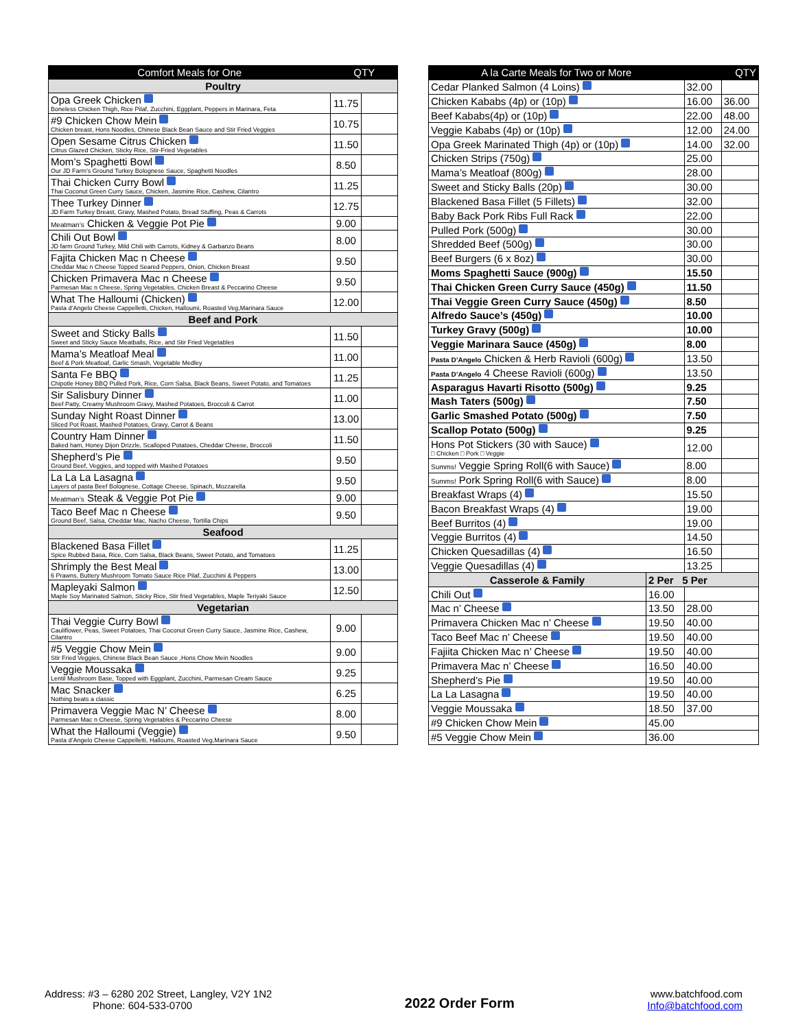| Comfort Meals for One | QTY | |
| --- | --- | --- |
| Poultry | | |
| Opa Greek Chicken Boneless Chicken Thigh, Rice Pilaf, Zucchini, Eggplant, Peppers in Marinara, Feta | 11.75 | |
| #9 Chicken Chow Mein Chicken breast, Hons Noodles, Chinese Black Bean Sauce and Stir Fried Veggies | 10.75 | |
| Open Sesame Citrus Chicken Citrus Glazed Chicken, Sticky Rice, Stir-Fried Vegetables | 11.50 | |
| Mom’s Spaghetti Bowl Our JD Farm’s Ground Turkey Bolognese Sauce, Spaghetti Noodles | 8.50 | |
| Thai Chicken Curry Bowl Thai Coconut Green Curry Sauce, Chicken, Jasmine Rice, Cashew, Cilantro | 11.25 | |
| Thee Turkey Dinner JD Farm Turkey Breast, Gravy, Mashed Potato, Bread Stuffing, Peas & Carrots | 12.75 | |
| Meatman’s Chicken & Veggie Pot Pie | 9.00 | |
| Chili Out Bowl JD farm Ground Turkey, Mild Chili with Carrots, Kidney & Garbanzo Beans | 8.00 | |
| Fajita Chicken Mac n Cheese Cheddar Mac n Cheese Topped Seared Peppers, Onion, Chicken Breast | 9.50 | |
| Chicken Primavera Mac n Cheese Parmesan Mac n Cheese, Spring Vegetables, Chicken Breast & Peccarino Cheese | 9.50 | |
| What The Halloumi (Chicken) Pasta d’Angelo Cheese Cappelletti, Chicken, Halloumi, Roasted Veg,Marinara Sauce | 12.00 | |
| Beef and Pork | | |
| Sweet and Sticky Balls Sweet and Sticky Sauce Meatballs, Rice, and Stir Fried Vegetables | 11.50 | |
| Mama’s Meatloaf Meal Beef & Pork Meatloaf, Garlic Smash, Vegetable Medley | 11.00 | |
| Santa Fe BBQ Chipotle Honey BBQ Pulled Pork, Rice, Corn Salsa, Black Beans, Sweet Potato, and Tomatoes | 11.25 | |
| Sir Salisbury Dinner Beef Patty, Creamy Mushroom Gravy, Mashed Potatoes, Broccoli & Carrot | 11.00 | |
| Sunday Night Roast Dinner Sliced Pot Roast, Mashed Potatoes, Gravy, Carrot & Beans | 13.00 | |
| Country Ham Dinner Baked ham, Honey Dijon Drizzle, Scalloped Potatoes, Cheddar Cheese, Broccoli | 11.50 | |
| Shepherd’s Pie Ground Beef, Veggies, and topped with Mashed Potatoes | 9.50 | |
| La La La Lasagna Layers of pasta Beef Bolognese, Cottage Cheese, Spinach, Mozzarella | 9.50 | |
| Meatman’s Steak & Veggie Pot Pie | 9.00 | |
| Taco Beef Mac n Cheese Ground Beef, Salsa, Cheddar Mac, Nacho Cheese, Tortilla Chips | 9.50 | |
| Seafood | | |
| Blackened Basa Fillet Spice Rubbed Basa, Rice, Corn Salsa, Black Beans, Sweet Potato, and Tomatoes | 11.25 | |
| Shrimply the Best Meal 6 Prawns, Buttery Mushroom Tomato Sauce Rice Pilaf, Zucchini & Peppers | 13.00 | |
| Mapleyaki Salmon Maple Soy Marinated Salmon, Sticky Rice, Stir fried Vegetables, Maple Teriyaki Sauce | 12.50 | |
| Vegetarian | | |
| Thai Veggie Curry Bowl Cauliflower, Peas, Sweet Potatoes, Thai Coconut Green Curry Sauce, Jasmine Rice, Cashew, Cilantro | 9.00 | |
| #5 Veggie Chow Mein Stir Fried Veggies, Chinese Black Bean Sauce ,Hons Chow Mein Noodles | 9.00 | |
| Veggie Moussaka Lentil Mushroom Base, Topped with Eggplant, Zucchini, Parmesan Cream Sauce | 9.25 | |
| Mac Snacker Nothing beats a classic | 6.25 | |
| Primavera Veggie Mac N’ Cheese Parmesan Mac n Cheese, Spring Vegetables & Peccarino Cheese | 8.00 | |
| What the Halloumi (Veggie) Pasta d’Angelo Cheese Cappelletti, Halloumi, Roasted Veg,Marinara Sauce | 9.50 | |
| A la Carte Meals for Two or More | | QTY | |
| --- | --- | --- | --- |
| Cedar Planked Salmon (4 Loins) | | 32.00 | |
| Chicken Kababs (4p) or (10p) | | 16.00 | 36.00 |
| Beef Kababs(4p) or (10p) | | 22.00 | 48.00 |
| Veggie Kababs (4p) or (10p) | | 12.00 | 24.00 |
| Opa Greek Marinated Thigh (4p) or (10p) | | 14.00 | 32.00 |
| Chicken Strips (750g) | | 25.00 | |
| Mama’s Meatloaf (800g) | | 28.00 | |
| Sweet and Sticky Balls (20p) | | 30.00 | |
| Blackened Basa Fillet (5 Fillets) | | 32.00 | |
| Baby Back Pork Ribs Full Rack | | 22.00 | |
| Pulled Pork (500g) | | 30.00 | |
| Shredded Beef (500g) | | 30.00 | |
| Beef Burgers (6 x 8oz) | | 30.00 | |
| Moms Spaghetti Sauce (900g) | | 15.50 | |
| Thai Chicken Green Curry Sauce (450g) | | 11.50 | |
| Thai Veggie Green Curry Sauce (450g) | | 8.50 | |
| Alfredo Sauce’s (450g) | | 10.00 | |
| Turkey Gravy (500g) | | 10.00 | |
| Veggie Marinara Sauce (450g) | | 8.00 | |
| Pasta D’Angelo Chicken & Herb Ravioli (600g) | | 13.50 | |
| Pasta D’Angelo 4 Cheese Ravioli (600g) | | 13.50 | |
| Asparagus Havarti Risotto (500g) | | 9.25 | |
| Mash Taters (500g) | | 7.50 | |
| Garlic Smashed Potato (500g) | | 7.50 | |
| Scallop Potato (500g) | | 9.25 | |
| Hons Pot Stickers (30 with Sauce) □ Chicken □ Pork □ Veggie | | 12.00 | |
| Summs! Veggie Spring Roll(6 with Sauce) | | 8.00 | |
| Summs! Pork Spring Roll(6 with Sauce) | | 8.00 | |
| Breakfast Wraps (4) | | 15.50 | |
| Bacon Breakfast Wraps (4) | | 19.00 | |
| Beef Burritos (4) | | 19.00 | |
| Veggie Burritos (4) | | 14.50 | |
| Chicken Quesadillas (4) | | 16.50 | |
| Veggie Quesadillas (4) | | 13.25 | |
| Casserole & Family | 2 Per 5 Per | | |
| Chili Out | 16.00 | | |
| Mac n’ Cheese | 13.50 | 28.00 | |
| Primavera Chicken Mac n’ Cheese | 19.50 | 40.00 | |
| Taco Beef Mac n’ Cheese | 19.50 | 40.00 | |
| Fajiita Chicken Mac n’ Cheese | 19.50 | 40.00 | |
| Primavera Mac n’ Cheese | 16.50 | 40.00 | |
| Shepherd’s Pie | 19.50 | 40.00 | |
| La La Lasagna | 19.50 | 40.00 | |
| Veggie Moussaka | 18.50 | 37.00 | |
| #9 Chicken Chow Mein | 45.00 | | |
| #5 Veggie Chow Mein | 36.00 | | |
Address: #3 – 6280 202 Street, Langley, V2Y 1N2
Phone: 604-533-0700
2022 Order Form
www.batchfood.com
Info@batchfood.com